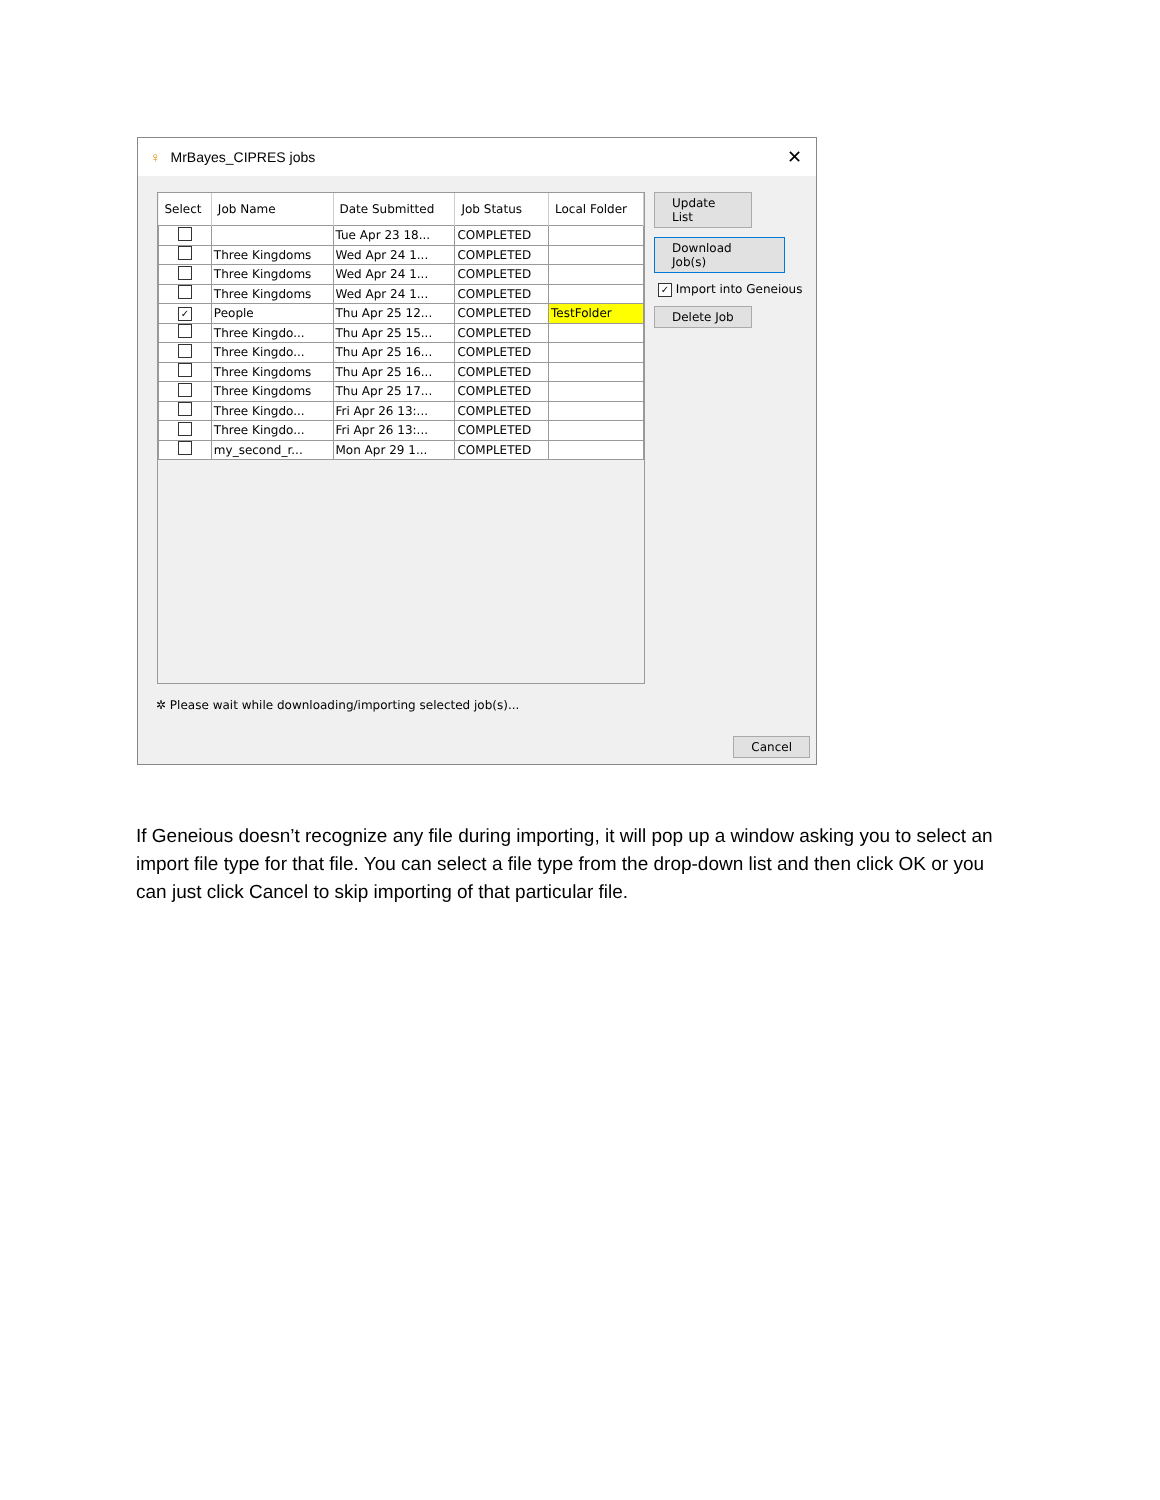♀ MrBayes_CIPRES jobs ✕
| Select | Job Name | Date Submitted | Job Status | Local Folder |
| --- | --- | --- | --- | --- |
| | | Tue Apr 23 18... | COMPLETED | |
| | Three Kingdoms | Wed Apr 24 1... | COMPLETED | |
| | Three Kingdoms | Wed Apr 24 1... | COMPLETED | |
| | Three Kingdoms | Wed Apr 24 1... | COMPLETED | |
| ✓ | People | Thu Apr 25 12... | COMPLETED | TestFolder |
| | Three Kingdo... | Thu Apr 25 15... | COMPLETED | |
| | Three Kingdo... | Thu Apr 25 16... | COMPLETED | |
| | Three Kingdoms | Thu Apr 25 16... | COMPLETED | |
| | Three Kingdoms | Thu Apr 25 17... | COMPLETED | |
| | Three Kingdo... | Fri Apr 26 13:... | COMPLETED | |
| | Three Kingdo... | Fri Apr 26 13:... | COMPLETED | |
| | my_second_r... | Mon Apr 29 1... | COMPLETED | |
Update List
Download Job(s)
✓ Import into Geneious
Delete Job
✲ Please wait while downloading/importing selected job(s)...
Cancel
If Geneious doesn’t recognize any file during importing, it will pop up a window asking you to select an import file type for that file. You can select a file type from the drop-down list and then click OK or you can just click Cancel to skip importing of that particular file.